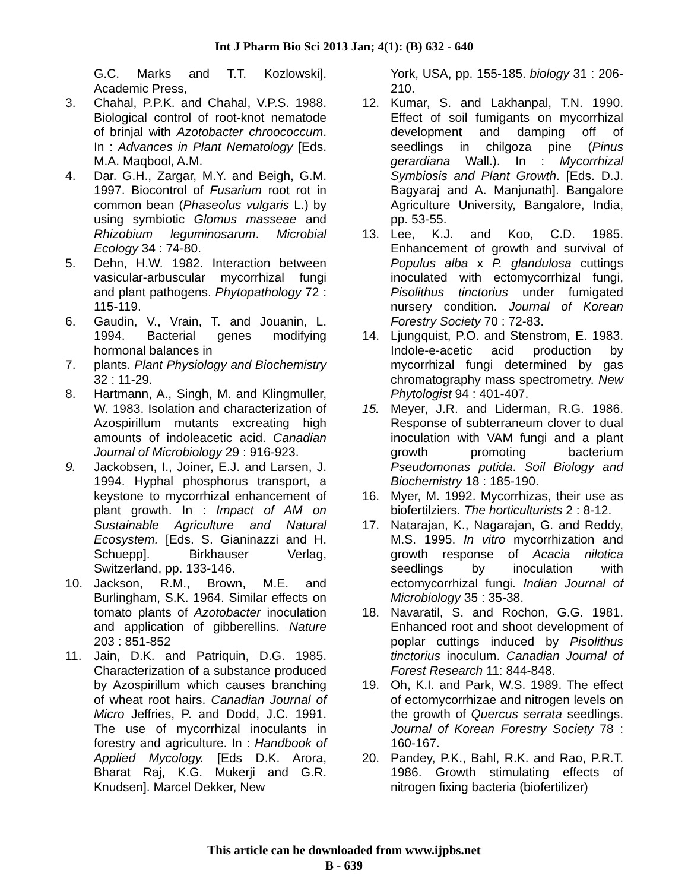Int J Pharm Bio Sci 2013 Jan; 4(1): (B) 632 - 640
G.C. Marks and T.T. Kozlowski]. Academic Press,
3. Chahal, P.P.K. and Chahal, V.P.S. 1988. Biological control of root-knot nematode of brinjal with Azotobacter chroococcum. In : Advances in Plant Nematology [Eds. M.A. Maqbool, A.M.
4. Dar. G.H., Zargar, M.Y. and Beigh, G.M. 1997. Biocontrol of Fusarium root rot in common bean (Phaseolus vulgaris L.) by using symbiotic Glomus masseae and Rhizobium leguminosarum. Microbial Ecology 34 : 74-80.
5. Dehn, H.W. 1982. Interaction between vasicular-arbuscular mycorrhizal fungi and plant pathogens. Phytopathology 72 : 115-119.
6. Gaudin, V., Vrain, T. and Jouanin, L. 1994. Bacterial genes modifying hormonal balances in
7. plants. Plant Physiology and Biochemistry 32 : 11-29.
8. Hartmann, A., Singh, M. and Klingmuller, W. 1983. Isolation and characterization of Azospirillum mutants excreating high amounts of indoleacetic acid. Canadian Journal of Microbiology 29 : 916-923.
9. Jackobsen, I., Joiner, E.J. and Larsen, J. 1994. Hyphal phosphorus transport, a keystone to mycorrhizal enhancement of plant growth. In : Impact of AM on Sustainable Agriculture and Natural Ecosystem. [Eds. S. Gianinazzi and H. Schuepp]. Birkhauser Verlag, Switzerland, pp. 133-146.
10. Jackson, R.M., Brown, M.E. and Burlingham, S.K. 1964. Similar effects on tomato plants of Azotobacter inoculation and application of gibberellins. Nature 203 : 851-852
11. Jain, D.K. and Patriquin, D.G. 1985. Characterization of a substance produced by Azospirillum which causes branching of wheat root hairs. Canadian Journal of Micro Jeffries, P. and Dodd, J.C. 1991. The use of mycorrhizal inoculants in forestry and agriculture. In : Handbook of Applied Mycology. [Eds D.K. Arora, Bharat Raj, K.G. Mukerji and G.R. Knudsen]. Marcel Dekker, New
York, USA, pp. 155-185. biology 31 : 206-210.
12. Kumar, S. and Lakhanpal, T.N. 1990. Effect of soil fumigants on mycorrhizal development and damping off of seedlings in chilgoza pine (Pinus gerardiana Wall.). In : Mycorrhizal Symbiosis and Plant Growth. [Eds. D.J. Bagyaraj and A. Manjunath]. Bangalore Agriculture University, Bangalore, India, pp. 53-55.
13. Lee, K.J. and Koo, C.D. 1985. Enhancement of growth and survival of Populus alba x P. glandulosa cuttings inoculated with ectomycorrhizal fungi, Pisolithus tinctorius under fumigated nursery condition. Journal of Korean Forestry Society 70 : 72-83.
14. Ljungquist, P.O. and Stenstrom, E. 1983. Indole-e-acetic acid production by mycorrhizal fungi determined by gas chromatography mass spectrometry. New Phytologist 94 : 401-407.
15. Meyer, J.R. and Liderman, R.G. 1986. Response of subterraneum clover to dual inoculation with VAM fungi and a plant growth promoting bacterium Pseudomonas putida. Soil Biology and Biochemistry 18 : 185-190.
16. Myer, M. 1992. Mycorrhizas, their use as biofertilziers. The horticulturists 2 : 8-12.
17. Natarajan, K., Nagarajan, G. and Reddy, M.S. 1995. In vitro mycorrhization and growth response of Acacia nilotica seedlings by inoculation with ectomycorrhizal fungi. Indian Journal of Microbiology 35 : 35-38.
18. Navaratil, S. and Rochon, G.G. 1981. Enhanced root and shoot development of poplar cuttings induced by Pisolithus tinctorius inoculum. Canadian Journal of Forest Research 11: 844-848.
19. Oh, K.I. and Park, W.S. 1989. The effect of ectomycorrhizae and nitrogen levels on the growth of Quercus serrata seedlings. Journal of Korean Forestry Society 78 : 160-167.
20. Pandey, P.K., Bahl, R.K. and Rao, P.R.T. 1986. Growth stimulating effects of nitrogen fixing bacteria (biofertilizer)
This article can be downloaded from www.ijpbs.net
B - 639